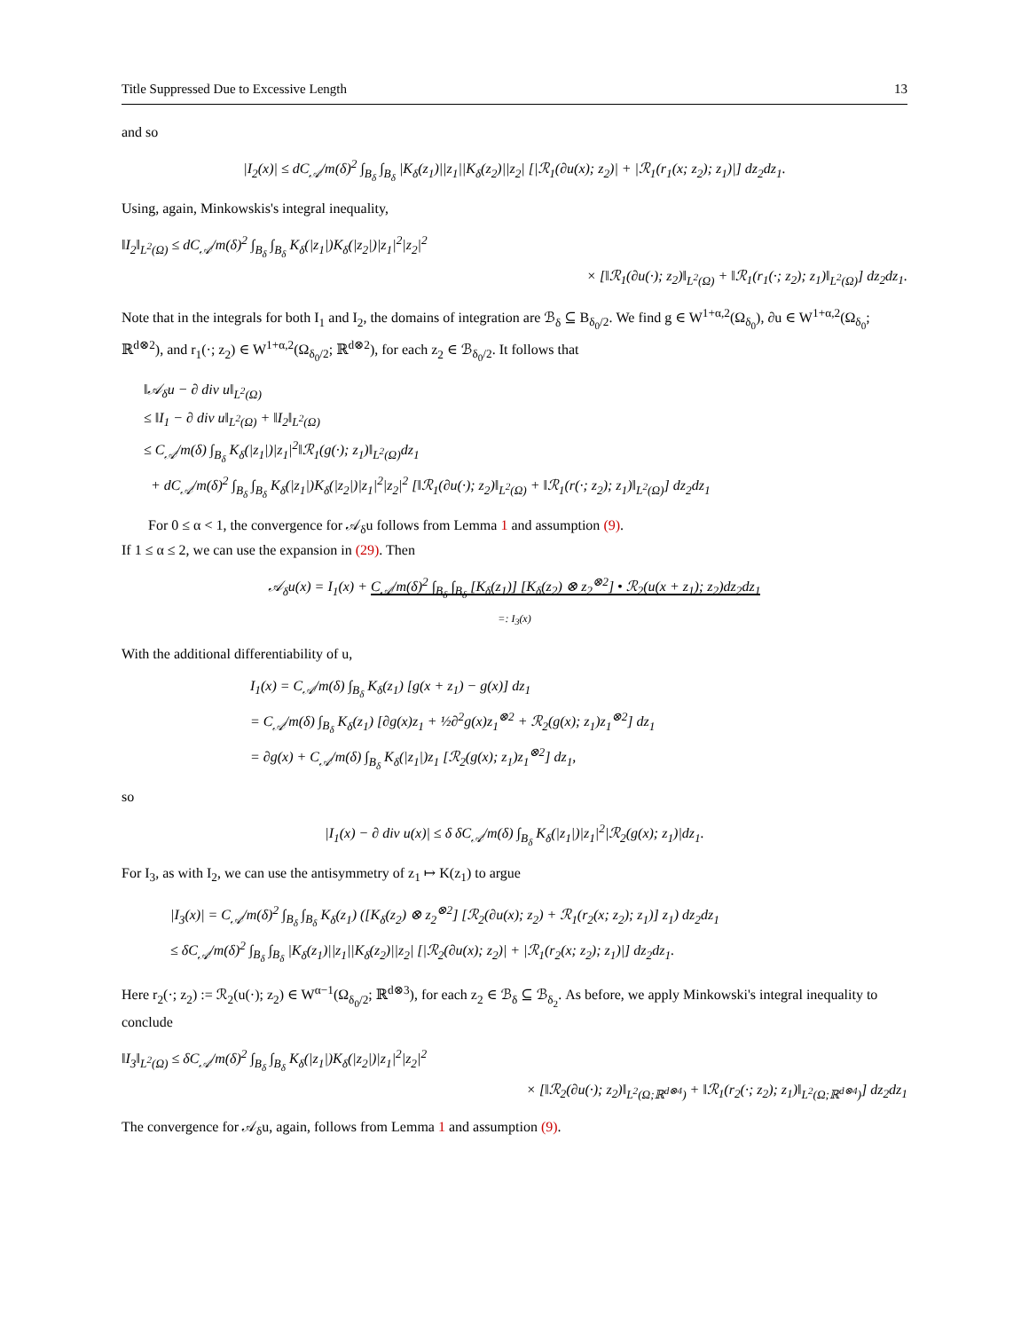Title Suppressed Due to Excessive Length 13
and so
|I<sub>2</sub>(x)| ≤ dC<sub>𝒜</sub>/m(δ)<sup>2</sup> ∫<sub>B<sub>δ</sub></sub> ∫<sub>B<sub>δ</sub></sub> |K<sub>δ</sub>(z<sub>1</sub>)||z<sub>1</sub>||K<sub>δ</sub>(z<sub>2</sub>)||z<sub>2</sub>| [|ℛ<sub>1</sub>(∂u(x); z<sub>2</sub>)| + |ℛ<sub>1</sub>(r<sub>1</sub>(x; z<sub>2</sub>); z<sub>1</sub>)|] dz<sub>2</sub>dz<sub>1</sub>.
Using, again, Minkowskis's integral inequality,
‖I<sub>2</sub>‖<sub>L<sup>2</sup>(Ω)</sub> ≤ dC<sub>𝒜</sub>/m(δ)<sup>2</sup> ∫<sub>B<sub>δ</sub></sub> ∫<sub>B<sub>δ</sub></sub> K<sub>δ</sub>(|z<sub>1</sub>|)K<sub>δ</sub>(|z<sub>2</sub>|)|z<sub>1</sub>|<sup>2</sup>|z<sub>2</sub>|<sup>2</sup>
× [‖ℛ<sub>1</sub>(∂u(·); z<sub>2</sub>)‖<sub>L<sup>2</sup>(Ω)</sub> + ‖ℛ<sub>1</sub>(r<sub>1</sub>(·; z<sub>2</sub>); z<sub>1</sub>)‖<sub>L<sup>2</sup>(Ω)</sub>] dz<sub>2</sub>dz<sub>1</sub>.
Note that in the integrals for both I<sub>1</sub> and I<sub>2</sub>, the domains of integration are ℬ<sub>δ</sub> ⊆ B<sub>δ<sub>0</sub>/2</sub>. We find g ∈ W<sup>1+α,2</sup>(Ω<sub>δ<sub>0</sub></sub>), ∂u ∈ W<sup>1+α,2</sup>(Ω<sub>δ<sub>0</sub></sub>; ℝ<sup>d⊗2</sup>), and r<sub>1</sub>(·; z<sub>2</sub>) ∈ W<sup>1+α,2</sup>(Ω<sub>δ<sub>0</sub>/2</sub>; ℝ<sup>d⊗2</sup>), for each z<sub>2</sub> ∈ ℬ<sub>δ<sub>0</sub>/2</sub>. It follows that
‖𝒜<sub>δ</sub>u − ∂ div u‖<sub>L<sup>2</sup>(Ω)</sub>
≤ ‖I<sub>1</sub> − ∂ div u‖<sub>L<sup>2</sup>(Ω)</sub> + ‖I<sub>2</sub>‖<sub>L<sup>2</sup>(Ω)</sub>
≤ C<sub>𝒜</sub>/m(δ) ∫<sub>B<sub>δ</sub></sub> K<sub>δ</sub>(|z<sub>1</sub>|)|z<sub>1</sub>|<sup>2</sup>‖ℛ<sub>1</sub>(g(·); z<sub>1</sub>)‖<sub>L<sup>2</sup>(Ω)</sub>dz<sub>1</sub>
+ dC<sub>𝒜</sub>/m(δ)<sup>2</sup> ∫<sub>B<sub>δ</sub></sub> ∫<sub>B<sub>δ</sub></sub> K<sub>δ</sub>(|z<sub>1</sub>|)K<sub>δ</sub>(|z<sub>2</sub>|)|z<sub>1</sub>|<sup>2</sup>|z<sub>2</sub>|<sup>2</sup> [‖ℛ<sub>1</sub>(∂u(·); z<sub>2</sub>)‖<sub>L<sup>2</sup>(Ω)</sub> + ‖ℛ<sub>1</sub>(r(·; z<sub>2</sub>); z<sub>1</sub>)‖<sub>L<sup>2</sup>(Ω)</sub>] dz<sub>2</sub>dz<sub>1</sub>
For 0 ≤ α < 1, the convergence for 𝒜<sub>δ</sub>u follows from Lemma 1 and assumption (9).
If 1 ≤ α ≤ 2, we can use the expansion in (29). Then
𝒜<sub>δ</sub>u(x) = I<sub>1</sub>(x) + C<sub>𝒜</sub>/m(δ)<sup>2</sup> ∫<sub>B<sub>δ</sub></sub> ∫<sub>B<sub>δ</sub></sub> [K<sub>δ</sub>(z<sub>1</sub>)] [K<sub>δ</sub>(z<sub>2</sub>) ⊗ z<sub>2</sub><sup>⊗2</sup>] • ℛ<sub>2</sub>(u(x + z<sub>1</sub>); z<sub>2</sub>)dz<sub>2</sub>dz<sub>1</sub>
=: I<sub>3</sub>(x)
With the additional differentiability of u,
I<sub>1</sub>(x) = C<sub>𝒜</sub>/m(δ) ∫<sub>B<sub>δ</sub></sub> K<sub>δ</sub>(z<sub>1</sub>) [g(x + z<sub>1</sub>) − g(x)] dz<sub>1</sub>
= C<sub>𝒜</sub>/m(δ) ∫<sub>B<sub>δ</sub></sub> K<sub>δ</sub>(z<sub>1</sub>) [∂g(x)z<sub>1</sub> + ½∂<sup>2</sup>g(x)z<sub>1</sub><sup>⊗2</sup> + ℛ<sub>2</sub>(g(x); z<sub>1</sub>)z<sub>1</sub><sup>⊗2</sup>] dz<sub>1</sub>
= ∂g(x) + C<sub>𝒜</sub>/m(δ) ∫<sub>B<sub>δ</sub></sub> K<sub>δ</sub>(|z<sub>1</sub>|)z<sub>1</sub> [ℛ<sub>2</sub>(g(x); z<sub>1</sub>)z<sub>1</sub><sup>⊗2</sup>] dz<sub>1</sub>,
so
|I<sub>1</sub>(x) − ∂ div u(x)| ≤ δ δC<sub>𝒜</sub>/m(δ) ∫<sub>B<sub>δ</sub></sub> K<sub>δ</sub>(|z<sub>1</sub>|)|z<sub>1</sub>|<sup>2</sup>|ℛ<sub>2</sub>(g(x); z<sub>1</sub>)|dz<sub>1</sub>.
For I<sub>3</sub>, as with I<sub>2</sub>, we can use the antisymmetry of z<sub>1</sub> ↦ K(z<sub>1</sub>) to argue
|I<sub>3</sub>(x)| = C<sub>𝒜</sub>/m(δ)<sup>2</sup> ∫<sub>B<sub>δ</sub></sub> ∫<sub>B<sub>δ</sub></sub> K<sub>δ</sub>(z<sub>1</sub>) ([K<sub>δ</sub>(z<sub>2</sub>) ⊗ z<sub>2</sub><sup>⊗2</sup>] [ℛ<sub>2</sub>(∂u(x); z<sub>2</sub>) + ℛ<sub>1</sub>(r<sub>2</sub>(x; z<sub>2</sub>); z<sub>1</sub>)] z<sub>1</sub>) dz<sub>2</sub>dz<sub>1</sub>
≤ δC<sub>𝒜</sub>/m(δ)<sup>2</sup> ∫<sub>B<sub>δ</sub></sub> ∫<sub>B<sub>δ</sub></sub> |K<sub>δ</sub>(z<sub>1</sub>)||z<sub>1</sub>||K<sub>δ</sub>(z<sub>2</sub>)||z<sub>2</sub>| [|ℛ<sub>2</sub>(∂u(x); z<sub>2</sub>)| + |ℛ<sub>1</sub>(r<sub>2</sub>(x; z<sub>2</sub>); z<sub>1</sub>)|] dz<sub>2</sub>dz<sub>1</sub>.
Here r<sub>2</sub>(·; z<sub>2</sub>) := ℛ<sub>2</sub>(u(·); z<sub>2</sub>) ∈ W<sup>α−1</sup>(Ω<sub>δ<sub>0</sub>/2</sub>; ℝ<sup>d⊗3</sup>), for each z<sub>2</sub> ∈ ℬ<sub>δ</sub> ⊆ ℬ<sub>δ<sub>2</sub></sub>. As before, we apply Minkowski's integral inequality to conclude
‖I<sub>3</sub>‖<sub>L<sup>2</sup>(Ω)</sub> ≤ δC<sub>𝒜</sub>/m(δ)<sup>2</sup> ∫<sub>B<sub>δ</sub></sub> ∫<sub>B<sub>δ</sub></sub> K<sub>δ</sub>(|z<sub>1</sub>|)K<sub>δ</sub>(|z<sub>2</sub>|)|z<sub>1</sub>|<sup>2</sup>|z<sub>2</sub>|<sup>2</sup>
× [‖ℛ<sub>2</sub>(∂u(·); z<sub>2</sub>)‖<sub>L<sup>2</sup>(Ω;ℝ<sup>d⊗4</sup>)</sub> + ‖ℛ<sub>1</sub>(r<sub>2</sub>(·; z<sub>2</sub>); z<sub>1</sub>)‖<sub>L<sup>2</sup>(Ω;ℝ<sup>d⊗4</sup>)</sub>] dz<sub>2</sub>dz<sub>1</sub>
The convergence for 𝒜<sub>δ</sub>u, again, follows from Lemma 1 and assumption (9).